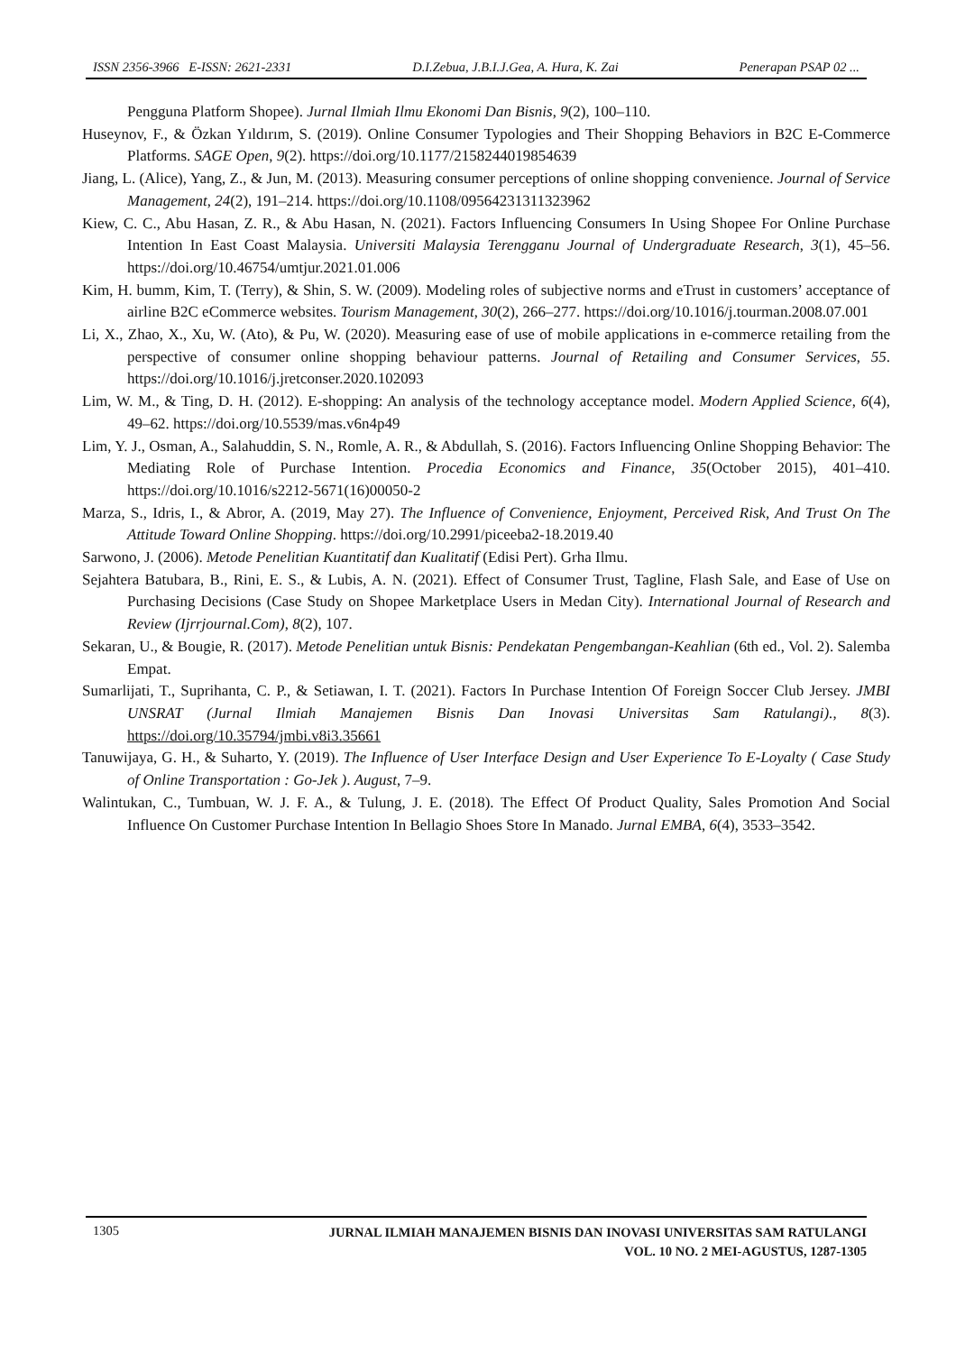ISSN 2356-3966 E-ISSN: 2621-2331 D.I.Zebua, J.B.I.J.Gea, A. Hura, K. Zai Penerapan PSAP 02 ...
Pengguna Platform Shopee). Jurnal Ilmiah Ilmu Ekonomi Dan Bisnis, 9(2), 100–110.
Huseynov, F., & Özkan Yıldırım, S. (2019). Online Consumer Typologies and Their Shopping Behaviors in B2C E-Commerce Platforms. SAGE Open, 9(2). https://doi.org/10.1177/2158244019854639
Jiang, L. (Alice), Yang, Z., & Jun, M. (2013). Measuring consumer perceptions of online shopping convenience. Journal of Service Management, 24(2), 191–214. https://doi.org/10.1108/09564231311323962
Kiew, C. C., Abu Hasan, Z. R., & Abu Hasan, N. (2021). Factors Influencing Consumers In Using Shopee For Online Purchase Intention In East Coast Malaysia. Universiti Malaysia Terengganu Journal of Undergraduate Research, 3(1), 45–56. https://doi.org/10.46754/umtjur.2021.01.006
Kim, H. bumm, Kim, T. (Terry), & Shin, S. W. (2009). Modeling roles of subjective norms and eTrust in customers’ acceptance of airline B2C eCommerce websites. Tourism Management, 30(2), 266–277. https://doi.org/10.1016/j.tourman.2008.07.001
Li, X., Zhao, X., Xu, W. (Ato), & Pu, W. (2020). Measuring ease of use of mobile applications in e-commerce retailing from the perspective of consumer online shopping behaviour patterns. Journal of Retailing and Consumer Services, 55. https://doi.org/10.1016/j.jretconser.2020.102093
Lim, W. M., & Ting, D. H. (2012). E-shopping: An analysis of the technology acceptance model. Modern Applied Science, 6(4), 49–62. https://doi.org/10.5539/mas.v6n4p49
Lim, Y. J., Osman, A., Salahuddin, S. N., Romle, A. R., & Abdullah, S. (2016). Factors Influencing Online Shopping Behavior: The Mediating Role of Purchase Intention. Procedia Economics and Finance, 35(October 2015), 401–410. https://doi.org/10.1016/s2212-5671(16)00050-2
Marza, S., Idris, I., & Abror, A. (2019, May 27). The Influence of Convenience, Enjoyment, Perceived Risk, And Trust On The Attitude Toward Online Shopping. https://doi.org/10.2991/piceeba2-18.2019.40
Sarwono, J. (2006). Metode Penelitian Kuantitatif dan Kualitatif (Edisi Pert). Grha Ilmu.
Sejahtera Batubara, B., Rini, E. S., & Lubis, A. N. (2021). Effect of Consumer Trust, Tagline, Flash Sale, and Ease of Use on Purchasing Decisions (Case Study on Shopee Marketplace Users in Medan City). International Journal of Research and Review (Ijrrjournal.Com), 8(2), 107.
Sekaran, U., & Bougie, R. (2017). Metode Penelitian untuk Bisnis: Pendekatan Pengembangan-Keahlian (6th ed., Vol. 2). Salemba Empat.
Sumarlijati, T., Suprihanta, C. P., & Setiawan, I. T. (2021). Factors In Purchase Intention Of Foreign Soccer Club Jersey. JMBI UNSRAT (Jurnal Ilmiah Manajemen Bisnis Dan Inovasi Universitas Sam Ratulangi)., 8(3). https://doi.org/10.35794/jmbi.v8i3.35661
Tanuwijaya, G. H., & Suharto, Y. (2019). The Influence of User Interface Design and User Experience To E-Loyalty ( Case Study of Online Transportation : Go-Jek ). August, 7–9.
Walintukan, C., Tumbuan, W. J. F. A., & Tulung, J. E. (2018). The Effect Of Product Quality, Sales Promotion And Social Influence On Customer Purchase Intention In Bellagio Shoes Store In Manado. Jurnal EMBA, 6(4), 3533–3542.
1305
JURNAL ILMIAH MANAJEMEN BISNIS DAN INOVASI UNIVERSITAS SAM RATULANGI
VOL. 10 NO. 2 MEI-AGUSTUS, 1287-1305